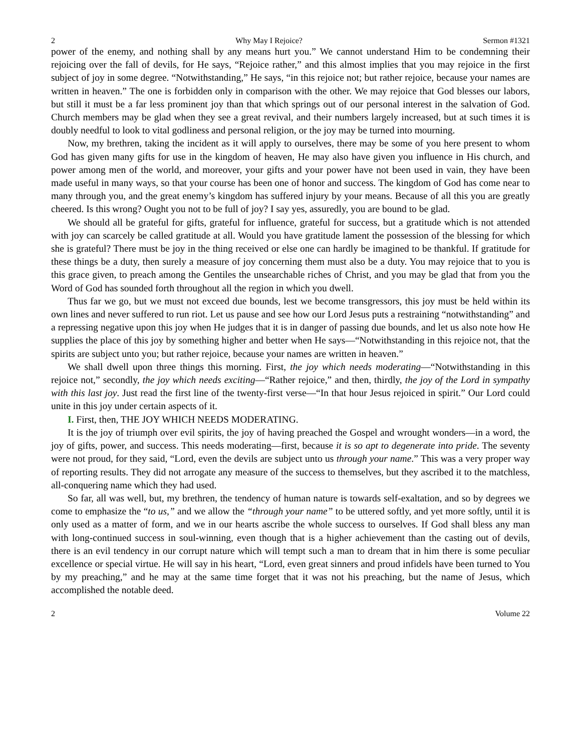2 Why May I Rejoice? Sermon #1321
power of the enemy, and nothing shall by any means hurt you.” We cannot understand Him to be condemning their rejoicing over the fall of devils, for He says, “Rejoice rather,” and this almost implies that you may rejoice in the first subject of joy in some degree. “Notwithstanding,” He says, “in this rejoice not; but rather rejoice, because your names are written in heaven.” The one is forbidden only in comparison with the other. We may rejoice that God blesses our labors, but still it must be a far less prominent joy than that which springs out of our personal interest in the salvation of God. Church members may be glad when they see a great revival, and their numbers largely increased, but at such times it is doubly needful to look to vital godliness and personal religion, or the joy may be turned into mourning.
Now, my brethren, taking the incident as it will apply to ourselves, there may be some of you here present to whom God has given many gifts for use in the kingdom of heaven, He may also have given you influence in His church, and power among men of the world, and moreover, your gifts and your power have not been used in vain, they have been made useful in many ways, so that your course has been one of honor and success. The kingdom of God has come near to many through you, and the great enemy’s kingdom has suffered injury by your means. Because of all this you are greatly cheered. Is this wrong? Ought you not to be full of joy? I say yes, assuredly, you are bound to be glad.
We should all be grateful for gifts, grateful for influence, grateful for success, but a gratitude which is not attended with joy can scarcely be called gratitude at all. Would you have gratitude lament the possession of the blessing for which she is grateful? There must be joy in the thing received or else one can hardly be imagined to be thankful. If gratitude for these things be a duty, then surely a measure of joy concerning them must also be a duty. You may rejoice that to you is this grace given, to preach among the Gentiles the unsearchable riches of Christ, and you may be glad that from you the Word of God has sounded forth throughout all the region in which you dwell.
Thus far we go, but we must not exceed due bounds, lest we become transgressors, this joy must be held within its own lines and never suffered to run riot. Let us pause and see how our Lord Jesus puts a restraining “notwithstanding” and a repressing negative upon this joy when He judges that it is in danger of passing due bounds, and let us also note how He supplies the place of this joy by something higher and better when He says—“Notwithstanding in this rejoice not, that the spirits are subject unto you; but rather rejoice, because your names are written in heaven.”
We shall dwell upon three things this morning. First, the joy which needs moderating—“Notwithstanding in this rejoice not,” secondly, the joy which needs exciting—“Rather rejoice,” and then, thirdly, the joy of the Lord in sympathy with this last joy. Just read the first line of the twenty-first verse—“In that hour Jesus rejoiced in spirit.” Our Lord could unite in this joy under certain aspects of it.
I. First, then, THE JOY WHICH NEEDS MODERATING.
It is the joy of triumph over evil spirits, the joy of having preached the Gospel and wrought wonders—in a word, the joy of gifts, power, and success. This needs moderating—first, because it is so apt to degenerate into pride. The seventy were not proud, for they said, “Lord, even the devils are subject unto us through your name.” This was a very proper way of reporting results. They did not arrogate any measure of the success to themselves, but they ascribed it to the matchless, all-conquering name which they had used.
So far, all was well, but, my brethren, the tendency of human nature is towards self-exaltation, and so by degrees we come to emphasize the “to us,” and we allow the “through your name” to be uttered softly, and yet more softly, until it is only used as a matter of form, and we in our hearts ascribe the whole success to ourselves. If God shall bless any man with long-continued success in soul-winning, even though that is a higher achievement than the casting out of devils, there is an evil tendency in our corrupt nature which will tempt such a man to dream that in him there is some peculiar excellence or special virtue. He will say in his heart, “Lord, even great sinners and proud infidels have been turned to You by my preaching,” and he may at the same time forget that it was not his preaching, but the name of Jesus, which accomplished the notable deed.
2 Volume 22